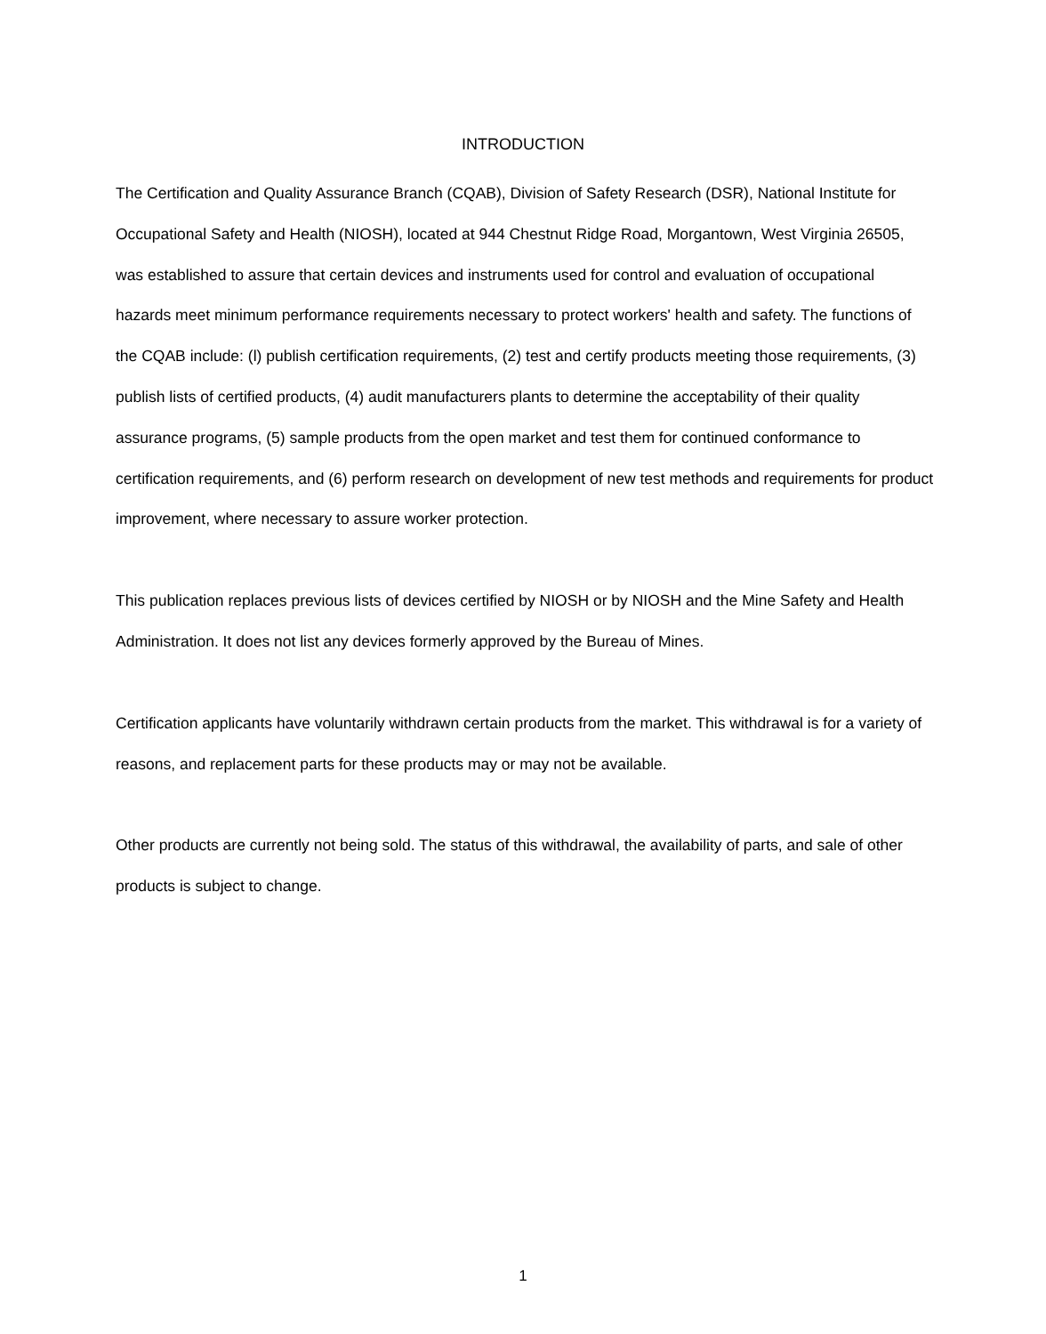INTRODUCTION
The Certification and Quality Assurance Branch (CQAB), Division of Safety Research (DSR), National Institute for Occupational Safety and Health (NIOSH), located at 944 Chestnut Ridge Road, Morgantown, West Virginia 26505, was established to assure that certain devices and instruments used for control and evaluation of occupational hazards meet minimum performance requirements necessary to protect workers' health and safety. The functions of the CQAB include: (l) publish certification requirements, (2) test and certify products meeting those requirements, (3) publish lists of certified products, (4) audit manufacturers plants to determine the acceptability of their quality assurance programs, (5) sample products from the open market and test them for continued conformance to certification requirements, and (6) perform research on development of new test methods and requirements for product improvement, where necessary to assure worker protection.
This publication replaces previous lists of devices certified by NIOSH or by NIOSH and the Mine Safety and Health Administration. It does not list any devices formerly approved by the Bureau of Mines.
Certification applicants have voluntarily withdrawn certain products from the market. This withdrawal is for a variety of reasons, and replacement parts for these products may or may not be available.
Other products are currently not being sold. The status of this withdrawal, the availability of parts, and sale of other products is subject to change.
1